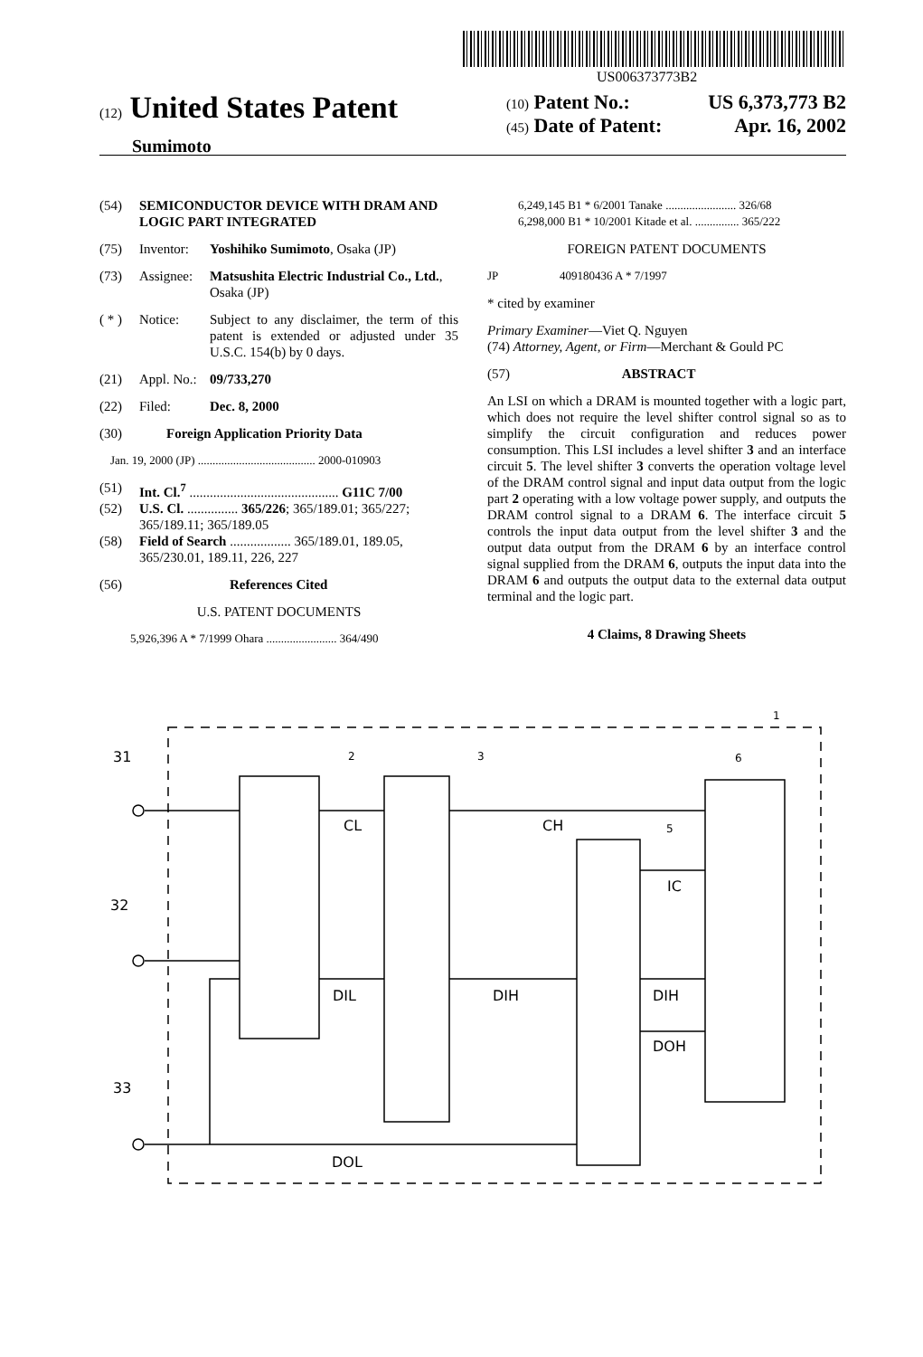US006373773B2
(12) United States Patent
Sumimoto
(10) Patent No.: US 6,373,773 B2
(45) Date of Patent: Apr. 16, 2002
(54) SEMICONDUCTOR DEVICE WITH DRAM AND LOGIC PART INTEGRATED
(75) Inventor: Yoshihiko Sumimoto, Osaka (JP)
(73) Assignee: Matsushita Electric Industrial Co., Ltd., Osaka (JP)
( * ) Notice: Subject to any disclaimer, the term of this patent is extended or adjusted under 35 U.S.C. 154(b) by 0 days.
(21) Appl. No.: 09/733,270
(22) Filed: Dec. 8, 2000
(30) Foreign Application Priority Data
Jan. 19, 2000 (JP) ........................................ 2000-010903
(51) Int. Cl.<sup>7</sup> ............................................ G11C 7/00
(52) U.S. Cl. ............... 365/226; 365/189.01; 365/227; 365/189.11; 365/189.05
(58) Field of Search .................. 365/189.01, 189.05, 365/230.01, 189.11, 226, 227
(56) References Cited
U.S. PATENT DOCUMENTS
5,926,396 A * 7/1999 Ohara ........................ 364/490
6,249,145 B1 * 6/2001 Tanake ........................ 326/68
6,298,000 B1 * 10/2001 Kitade et al. ............... 365/222
FOREIGN PATENT DOCUMENTS
JP 409180436 A * 7/1997
* cited by examiner
Primary Examiner—Viet Q. Nguyen
(74) Attorney, Agent, or Firm—Merchant & Gould PC
(57) ABSTRACT
An LSI on which a DRAM is mounted together with a logic part, which does not require the level shifter control signal so as to simplify the circuit configuration and reduces power consumption. This LSI includes a level shifter 3 and an interface circuit 5. The level shifter 3 converts the operation voltage level of the DRAM control signal and input data output from the logic part 2 operating with a low voltage power supply, and outputs the DRAM control signal to a DRAM 6. The interface circuit 5 controls the input data output from the level shifter 3 and the output data output from the DRAM 6 by an interface control signal supplied from the DRAM 6, outputs the input data into the DRAM 6 and outputs the output data to the external data output terminal and the logic part.
4 Claims, 8 Drawing Sheets
31
32
33
CL
CH
IC
DIL
DIH
DIH
DOH
DOL
2
3
5
6
1